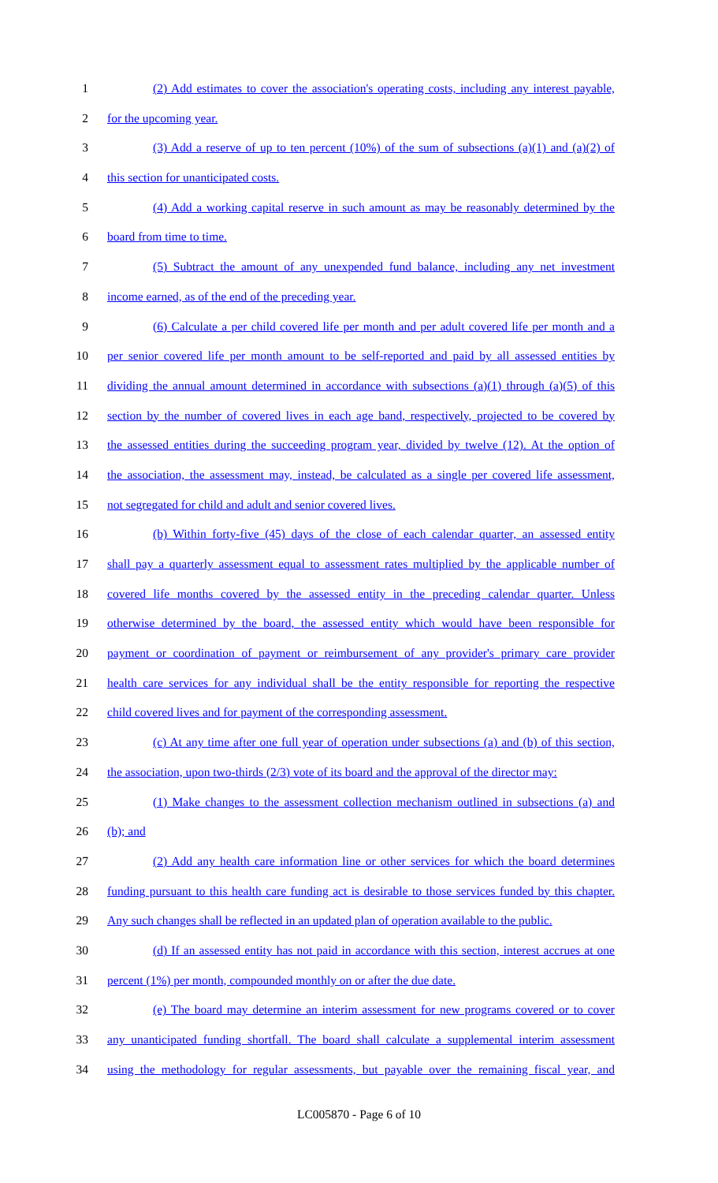1 (2) Add estimates to cover the association's operating costs, including any interest payable,
2 for the upcoming year.
3 (3) Add a reserve of up to ten percent (10%) of the sum of subsections (a)(1) and (a)(2) of
4 this section for unanticipated costs.
5 (4) Add a working capital reserve in such amount as may be reasonably determined by the
6 board from time to time.
7 (5) Subtract the amount of any unexpended fund balance, including any net investment
8 income earned, as of the end of the preceding year.
9 (6) Calculate a per child covered life per month and per adult covered life per month and a
10 per senior covered life per month amount to be self-reported and paid by all assessed entities by
11 dividing the annual amount determined in accordance with subsections (a)(1) through (a)(5) of this
12 section by the number of covered lives in each age band, respectively, projected to be covered by
13 the assessed entities during the succeeding program year, divided by twelve (12). At the option of
14 the association, the assessment may, instead, be calculated as a single per covered life assessment,
15 not segregated for child and adult and senior covered lives.
16 (b) Within forty-five (45) days of the close of each calendar quarter, an assessed entity
17 shall pay a quarterly assessment equal to assessment rates multiplied by the applicable number of
18 covered life months covered by the assessed entity in the preceding calendar quarter. Unless
19 otherwise determined by the board, the assessed entity which would have been responsible for
20 payment or coordination of payment or reimbursement of any provider's primary care provider
21 health care services for any individual shall be the entity responsible for reporting the respective
22 child covered lives and for payment of the corresponding assessment.
23 (c) At any time after one full year of operation under subsections (a) and (b) of this section,
24 the association, upon two-thirds (2/3) vote of its board and the approval of the director may:
25 (1) Make changes to the assessment collection mechanism outlined in subsections (a) and
26 (b); and
27 (2) Add any health care information line or other services for which the board determines
28 funding pursuant to this health care funding act is desirable to those services funded by this chapter.
29 Any such changes shall be reflected in an updated plan of operation available to the public.
30 (d) If an assessed entity has not paid in accordance with this section, interest accrues at one
31 percent (1%) per month, compounded monthly on or after the due date.
32 (e) The board may determine an interim assessment for new programs covered or to cover
33 any unanticipated funding shortfall. The board shall calculate a supplemental interim assessment
34 using the methodology for regular assessments, but payable over the remaining fiscal year, and
LC005870 - Page 6 of 10